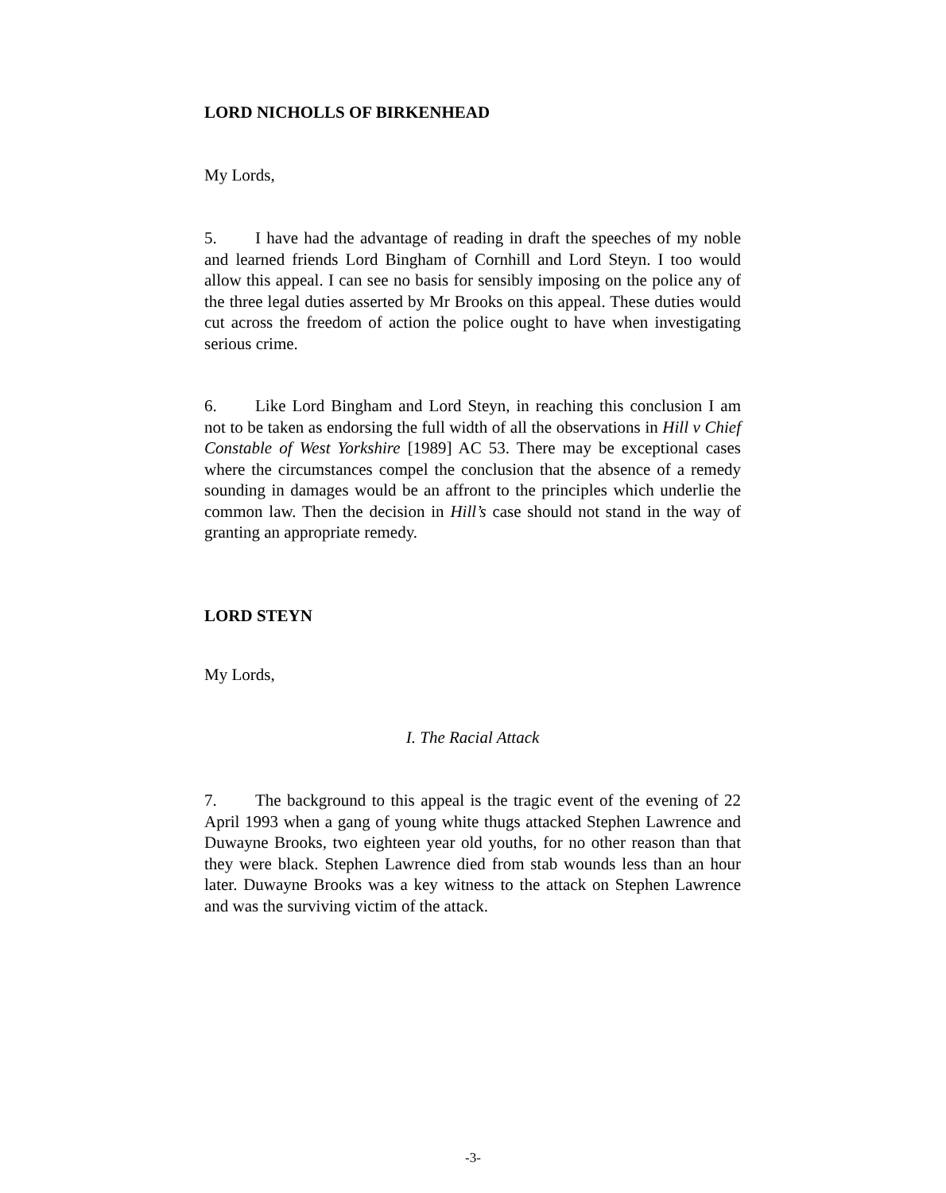LORD NICHOLLS OF BIRKENHEAD
My Lords,
5. I have had the advantage of reading in draft the speeches of my noble and learned friends Lord Bingham of Cornhill and Lord Steyn. I too would allow this appeal. I can see no basis for sensibly imposing on the police any of the three legal duties asserted by Mr Brooks on this appeal. These duties would cut across the freedom of action the police ought to have when investigating serious crime.
6. Like Lord Bingham and Lord Steyn, in reaching this conclusion I am not to be taken as endorsing the full width of all the observations in Hill v Chief Constable of West Yorkshire [1989] AC 53. There may be exceptional cases where the circumstances compel the conclusion that the absence of a remedy sounding in damages would be an affront to the principles which underlie the common law. Then the decision in Hill’s case should not stand in the way of granting an appropriate remedy.
LORD STEYN
My Lords,
I. The Racial Attack
7. The background to this appeal is the tragic event of the evening of 22 April 1993 when a gang of young white thugs attacked Stephen Lawrence and Duwayne Brooks, two eighteen year old youths, for no other reason than that they were black. Stephen Lawrence died from stab wounds less than an hour later. Duwayne Brooks was a key witness to the attack on Stephen Lawrence and was the surviving victim of the attack.
-3-